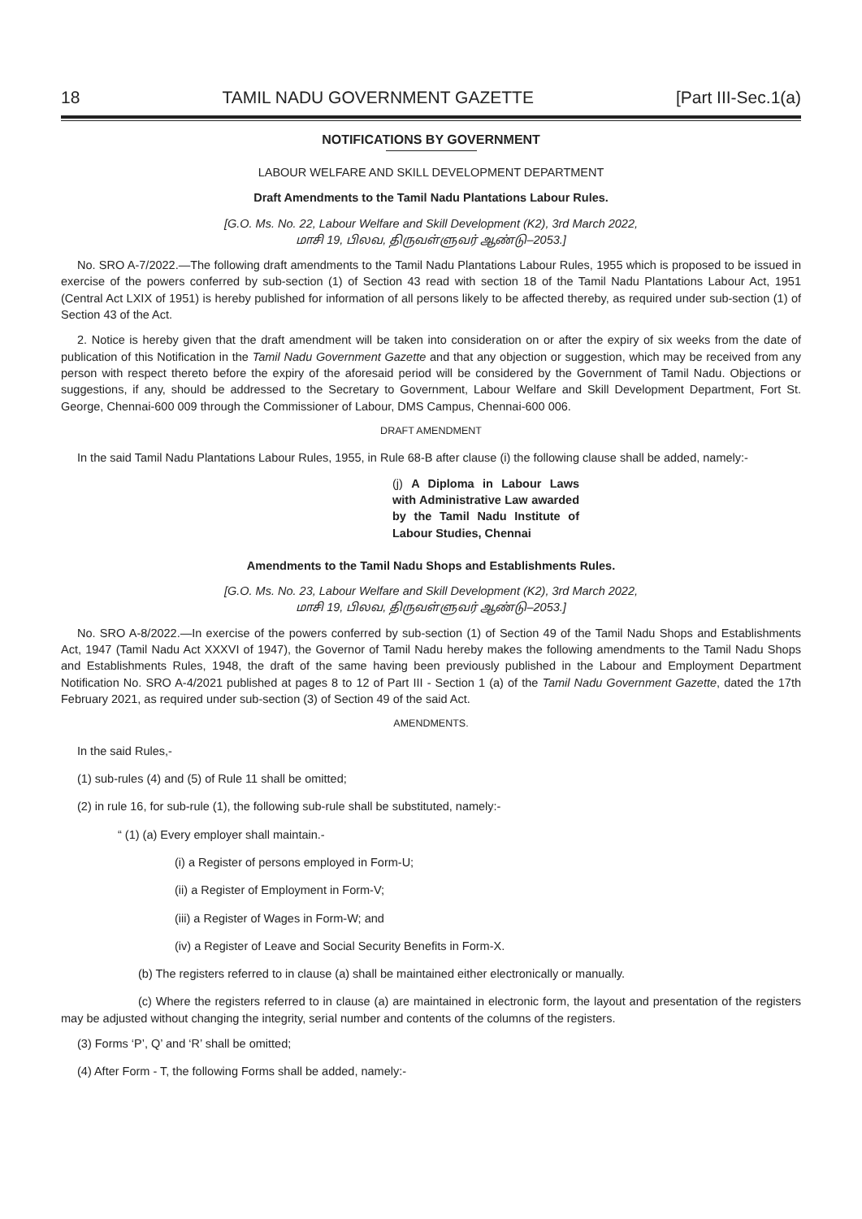18 TAMIL NADU GOVERNMENT GAZETTE [Part III-Sec.1(a)
NOTIFICATIONS BY GOVERNMENT
LABOUR WELFARE AND SKILL DEVELOPMENT DEPARTMENT
Draft Amendments to the Tamil Nadu Plantations Labour Rules.
[G.O. Ms. No. 22, Labour Welfare and Skill Development (K2), 3rd March 2022,
மாசி 19, பிலவ, திருவள்ளுவர் ஆண்டு–2053.]
No. SRO A-7/2022.—The following draft amendments to the Tamil Nadu Plantations Labour Rules, 1955 which is proposed to be issued in exercise of the powers conferred by sub-section (1) of Section 43 read with section 18 of the Tamil Nadu Plantations Labour Act, 1951 (Central Act LXIX of 1951) is hereby published for information of all persons likely to be affected thereby, as required under sub-section (1) of Section 43 of the Act.
2. Notice is hereby given that the draft amendment will be taken into consideration on or after the expiry of six weeks from the date of publication of this Notification in the Tamil Nadu Government Gazette and that any objection or suggestion, which may be received from any person with respect thereto before the expiry of the aforesaid period will be considered by the Government of Tamil Nadu. Objections or suggestions, if any, should be addressed to the Secretary to Government, Labour Welfare and Skill Development Department, Fort St. George, Chennai-600 009 through the Commissioner of Labour, DMS Campus, Chennai-600 006.
DRAFT AMENDMENT
In the said Tamil Nadu Plantations Labour Rules, 1955, in Rule 68-B after clause (i) the following clause shall be added, namely:-
(j) A Diploma in Labour Laws with Administrative Law awarded by the Tamil Nadu Institute of Labour Studies, Chennai
Amendments to the Tamil Nadu Shops and Establishments Rules.
[G.O. Ms. No. 23, Labour Welfare and Skill Development (K2), 3rd March 2022,
மாசி 19, பிலவ, திருவள்ளுவர் ஆண்டு–2053.]
No. SRO A-8/2022.—In exercise of the powers conferred by sub-section (1) of Section 49 of the Tamil Nadu Shops and Establishments Act, 1947 (Tamil Nadu Act XXXVI of 1947), the Governor of Tamil Nadu hereby makes the following amendments to the Tamil Nadu Shops and Establishments Rules, 1948, the draft of the same having been previously published in the Labour and Employment Department Notification No. SRO A-4/2021 published at pages 8 to 12 of Part III - Section 1 (a) of the Tamil Nadu Government Gazette, dated the 17th February 2021, as required under sub-section (3) of Section 49 of the said Act.
AMENDMENTS.
In the said Rules,-
(1) sub-rules (4) and (5) of Rule 11 shall be omitted;
(2) in rule 16, for sub-rule (1), the following sub-rule shall be substituted, namely:-
“ (1) (a) Every employer shall maintain.-
(i) a Register of persons employed in Form-U;
(ii) a Register of Employment in Form-V;
(iii) a Register of Wages in Form-W; and
(iv) a Register of Leave and Social Security Benefits in Form-X.
(b) The registers referred to in clause (a) shall be maintained either electronically or manually.
(c) Where the registers referred to in clause (a) are maintained in electronic form, the layout and presentation of the registers may be adjusted without changing the integrity, serial number and contents of the columns of the registers.
(3) Forms ‘P’, Q’ and ‘R’ shall be omitted;
(4) After Form - T, the following Forms shall be added, namely:-